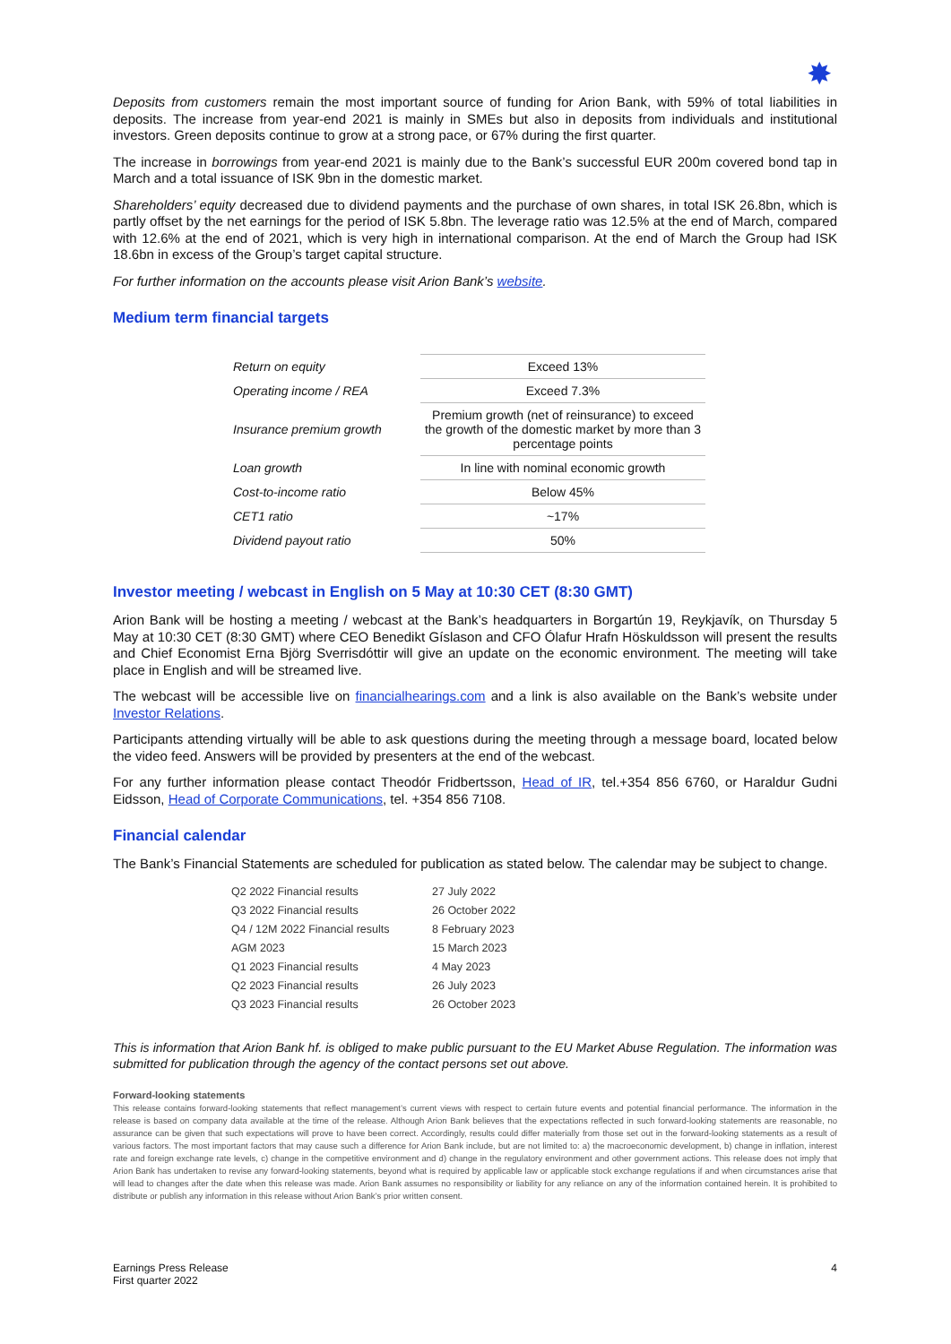✸
Deposits from customers remain the most important source of funding for Arion Bank, with 59% of total liabilities in deposits. The increase from year-end 2021 is mainly in SMEs but also in deposits from individuals and institutional investors. Green deposits continue to grow at a strong pace, or 67% during the first quarter.
The increase in borrowings from year-end 2021 is mainly due to the Bank’s successful EUR 200m covered bond tap in March and a total issuance of ISK 9bn in the domestic market.
Shareholders’ equity decreased due to dividend payments and the purchase of own shares, in total ISK 26.8bn, which is partly offset by the net earnings for the period of ISK 5.8bn. The leverage ratio was 12.5% at the end of March, compared with 12.6% at the end of 2021, which is very high in international comparison. At the end of March the Group had ISK 18.6bn in excess of the Group’s target capital structure.
For further information on the accounts please visit Arion Bank’s website.
Medium term financial targets
| Return on equity | Exceed 13% |
| Operating income / REA | Exceed 7.3% |
| Insurance premium growth | Premium growth (net of reinsurance) to exceed the growth of the domestic market by more than 3 percentage points |
| Loan growth | In line with nominal economic growth |
| Cost-to-income ratio | Below 45% |
| CET1 ratio | ~17% |
| Dividend payout ratio | 50% |
Investor meeting / webcast in English on 5 May at 10:30 CET (8:30 GMT)
Arion Bank will be hosting a meeting / webcast at the Bank’s headquarters in Borgartún 19, Reykjavík, on Thursday 5 May at 10:30 CET (8:30 GMT) where CEO Benedikt Gíslason and CFO Ólafur Hrafn Höskuldsson will present the results and Chief Economist Erna Björg Sverrisdóttir will give an update on the economic environment. The meeting will take place in English and will be streamed live.
The webcast will be accessible live on financialhearings.com and a link is also available on the Bank’s website under Investor Relations.
Participants attending virtually will be able to ask questions during the meeting through a message board, located below the video feed. Answers will be provided by presenters at the end of the webcast.
For any further information please contact Theodór Fridbertsson, Head of IR, tel.+354 856 6760, or Haraldur Gudni Eidsson, Head of Corporate Communications, tel. +354 856 7108.
Financial calendar
The Bank’s Financial Statements are scheduled for publication as stated below. The calendar may be subject to change.
| Q2 2022 Financial results | 27 July 2022 |
| Q3 2022 Financial results | 26 October 2022 |
| Q4 / 12M 2022 Financial results | 8 February 2023 |
| AGM 2023 | 15 March 2023 |
| Q1 2023 Financial results | 4 May 2023 |
| Q2 2023 Financial results | 26 July 2023 |
| Q3 2023 Financial results | 26 October 2023 |
This is information that Arion Bank hf. is obliged to make public pursuant to the EU Market Abuse Regulation. The information was submitted for publication through the agency of the contact persons set out above.
Forward-looking statements
This release contains forward-looking statements that reflect management’s current views with respect to certain future events and potential financial performance. The information in the release is based on company data available at the time of the release. Although Arion Bank believes that the expectations reflected in such forward-looking statements are reasonable, no assurance can be given that such expectations will prove to have been correct. Accordingly, results could differ materially from those set out in the forward-looking statements as a result of various factors. The most important factors that may cause such a difference for Arion Bank include, but are not limited to: a) the macroeconomic development, b) change in inflation, interest rate and foreign exchange rate levels, c) change in the competitive environment and d) change in the regulatory environment and other government actions. This release does not imply that Arion Bank has undertaken to revise any forward-looking statements, beyond what is required by applicable law or applicable stock exchange regulations if and when circumstances arise that will lead to changes after the date when this release was made. Arion Bank assumes no responsibility or liability for any reliance on any of the information contained herein. It is prohibited to distribute or publish any information in this release without Arion Bank’s prior written consent.
Earnings Press Release
First quarter 2022
4